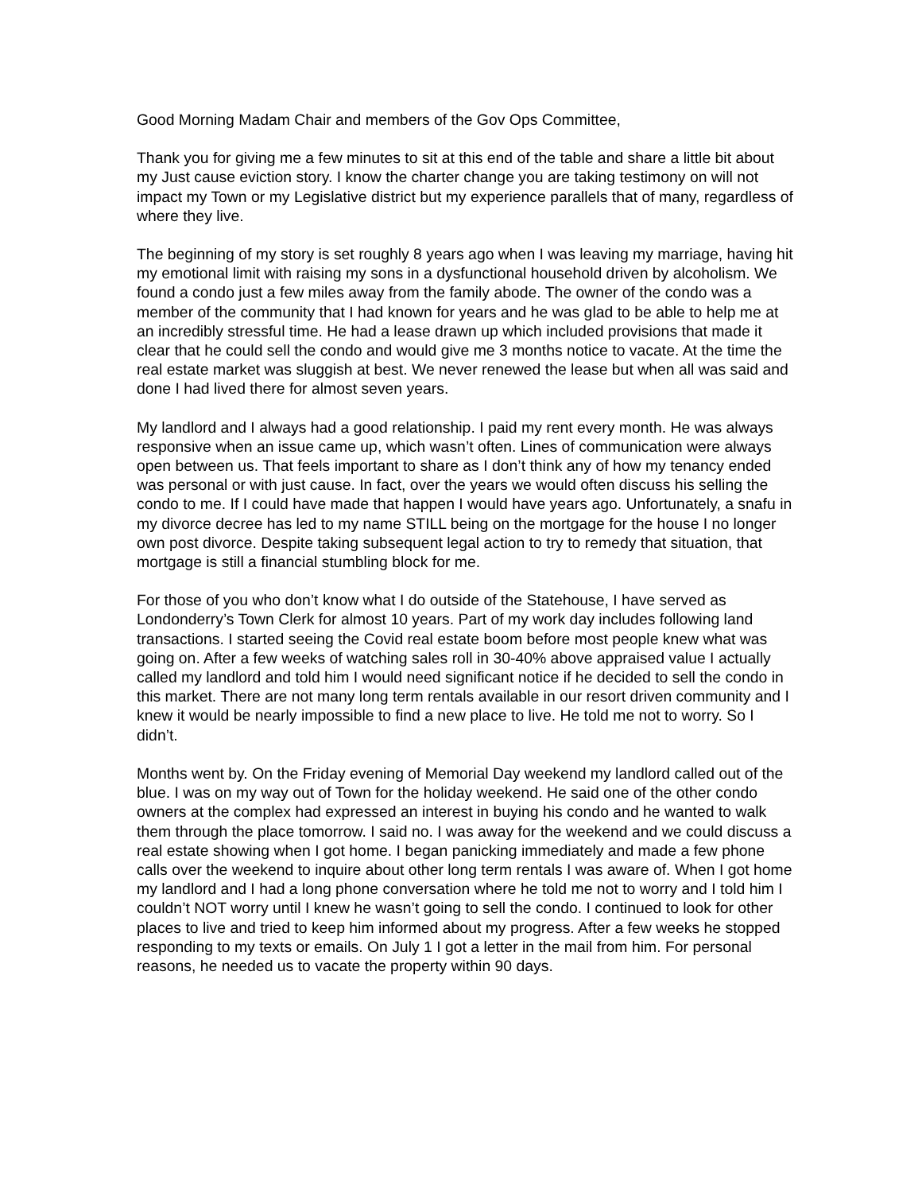Good Morning Madam Chair and members of the Gov Ops Committee,
Thank you for giving me a few minutes to sit at this end of the table and share a little bit about my Just cause eviction story. I know the charter change you are taking testimony on will not impact my Town or my Legislative district but my experience parallels that of many, regardless of where they live.
The beginning of my story is set roughly 8 years ago when I was leaving my marriage, having hit my emotional limit with raising my sons in a dysfunctional household driven by alcoholism. We found a condo just a few miles away from the family abode. The owner of the condo was a member of the community that I had known for years and he was glad to be able to help me at an incredibly stressful time. He had a lease drawn up which included provisions that made it clear that he could sell the condo and would give me 3 months notice to vacate. At the time the real estate market was sluggish at best. We never renewed the lease but when all was said and done I had lived there for almost seven years.
My landlord and I always had a good relationship. I paid my rent every month. He was always responsive when an issue came up, which wasn’t often. Lines of communication were always open between us. That feels important to share as I don’t think any of how my tenancy ended was personal or with just cause. In fact, over the years we would often discuss his selling the condo to me. If I could have made that happen I would have years ago. Unfortunately, a snafu in my divorce decree has led to my name STILL being on the mortgage for the house I no longer own post divorce. Despite taking subsequent legal action to try to remedy that situation, that mortgage is still a financial stumbling block for me.
For those of you who don’t know what I do outside of the Statehouse, I have served as Londonderry’s Town Clerk for almost 10 years. Part of my work day includes following land transactions. I started seeing the Covid real estate boom before most people knew what was going on. After a few weeks of watching sales roll in 30-40% above appraised value I actually called my landlord and told him I would need significant notice if he decided to sell the condo in this market. There are not many long term rentals available in our resort driven community and I knew it would be nearly impossible to find a new place to live. He told me not to worry. So I didn’t.
Months went by. On the Friday evening of Memorial Day weekend my landlord called out of the blue. I was on my way out of Town for the holiday weekend. He said one of the other condo owners at the complex had expressed an interest in buying his condo and he wanted to walk them through the place tomorrow. I said no. I was away for the weekend and we could discuss a real estate showing when I got home. I began panicking immediately and made a few phone calls over the weekend to inquire about other long term rentals I was aware of. When I got home my landlord and I had a long phone conversation where he told me not to worry and I told him I couldn’t NOT worry until I knew he wasn’t going to sell the condo. I continued to look for other places to live and tried to keep him informed about my progress. After a few weeks he stopped responding to my texts or emails. On July 1 I got a letter in the mail from him. For personal reasons, he needed us to vacate the property within 90 days.